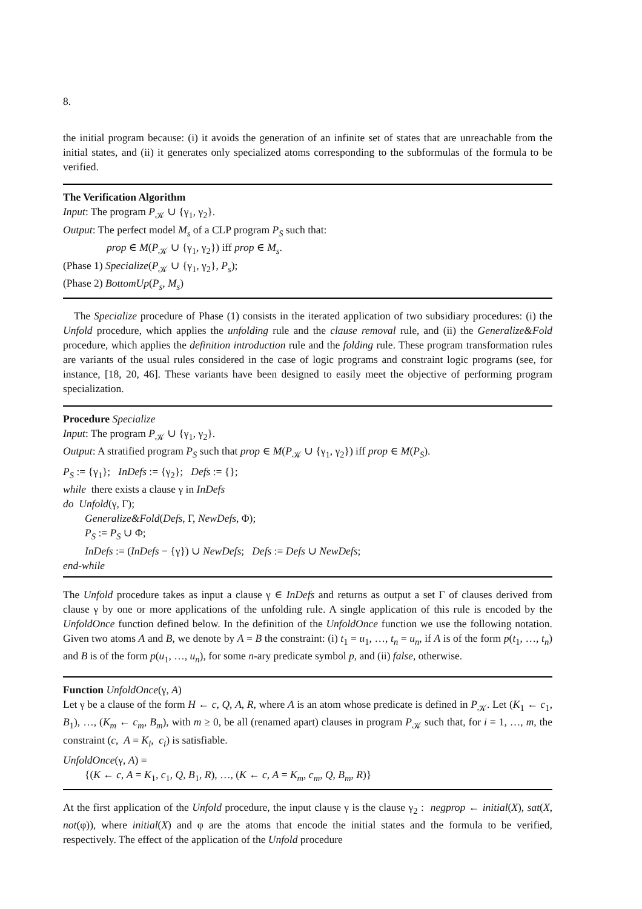8.
the initial program because: (i) it avoids the generation of an infinite set of states that are unreachable from the initial states, and (ii) it generates only specialized atoms corresponding to the subformulas of the formula to be verified.
The Verification Algorithm
Input: The program P<sub>𝒦</sub> ∪ {γ<sub>1</sub>, γ<sub>2</sub>}.
Output: The perfect model M<sub>s</sub> of a CLP program P<sub>S</sub> such that:
prop ∈ M(P<sub>𝒦</sub> ∪ {γ<sub>1</sub>, γ<sub>2</sub>}) iff prop ∈ M<sub>s</sub>.
(Phase 1) Specialize(P<sub>𝒦</sub> ∪ {γ<sub>1</sub>, γ<sub>2</sub>}, P<sub>s</sub>);
(Phase 2) BottomUp(P<sub>s</sub>, M<sub>s</sub>)
The Specialize procedure of Phase (1) consists in the iterated application of two subsidiary procedures: (i) the Unfold procedure, which applies the unfolding rule and the clause removal rule, and (ii) the Generalize&Fold procedure, which applies the definition introduction rule and the folding rule. These program transformation rules are variants of the usual rules considered in the case of logic programs and constraint logic programs (see, for instance, [18, 20, 46]. These variants have been designed to easily meet the objective of performing program specialization.
Procedure Specialize
Input: The program P<sub>𝒦</sub> ∪ {γ<sub>1</sub>, γ<sub>2</sub>}.
Output: A stratified program P<sub>S</sub> such that prop ∈ M(P<sub>𝒦</sub> ∪ {γ<sub>1</sub>, γ<sub>2</sub>}) iff prop ∈ M(P<sub>S</sub>).
P<sub>S</sub> := {γ<sub>1</sub>}; InDefs := {γ<sub>2</sub>}; Defs := {};
while there exists a clause γ in InDefs
do Unfold(γ, Γ);
Generalize&Fold(Defs, Γ, NewDefs, Φ);
P<sub>S</sub> := P<sub>S</sub> ∪ Φ;
InDefs := (InDefs − {γ}) ∪ NewDefs; Defs := Defs ∪ NewDefs;
end-while
The Unfold procedure takes as input a clause γ ∈ InDefs and returns as output a set Γ of clauses derived from clause γ by one or more applications of the unfolding rule. A single application of this rule is encoded by the UnfoldOnce function defined below. In the definition of the UnfoldOnce function we use the following notation. Given two atoms A and B, we denote by A = B the constraint: (i) t<sub>1</sub> = u<sub>1</sub>, …, t<sub>n</sub> = u<sub>n</sub>, if A is of the form p(t<sub>1</sub>, …, t<sub>n</sub>) and B is of the form p(u<sub>1</sub>, …, u<sub>n</sub>), for some n-ary predicate symbol p, and (ii) false, otherwise.
Function UnfoldOnce(γ, A)
Let γ be a clause of the form H ← c, Q, A, R, where A is an atom whose predicate is defined in P<sub>𝒦</sub>. Let (K<sub>1</sub> ← c<sub>1</sub>, B<sub>1</sub>), …, (K<sub>m</sub> ← c<sub>m</sub>, B<sub>m</sub>), with m ≥ 0, be all (renamed apart) clauses in program P<sub>𝒦</sub> such that, for i = 1, …, m, the constraint (c, A = K<sub>i</sub>, c<sub>i</sub>) is satisfiable.
UnfoldOnce(γ, A) =
{(K ← c, A = K<sub>1</sub>, c<sub>1</sub>, Q, B<sub>1</sub>, R), …, (K ← c, A = K<sub>m</sub>, c<sub>m</sub>, Q, B<sub>m</sub>, R)}
At the first application of the Unfold procedure, the input clause γ is the clause γ<sub>2</sub> : negprop ← initial(X), sat(X, not(φ)), where initial(X) and φ are the atoms that encode the initial states and the formula to be verified, respectively. The effect of the application of the Unfold procedure